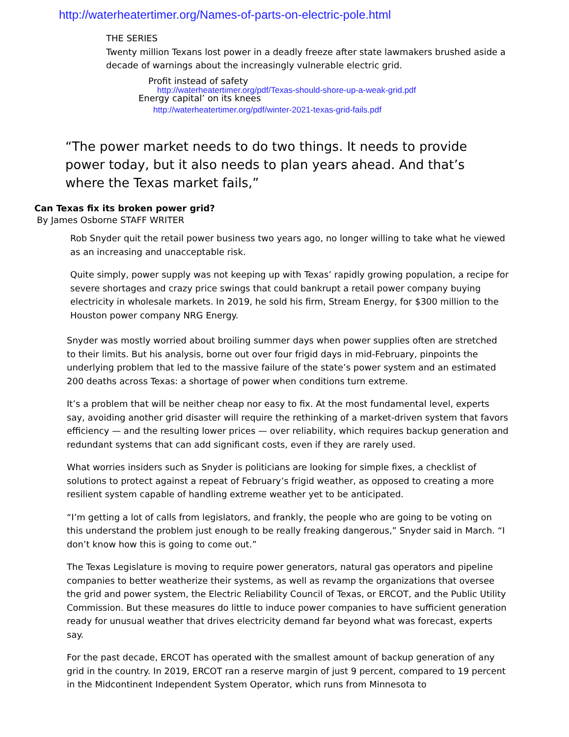http://waterheatertimer.org/Names-of-parts-on-electric-pole.html
THE SERIES
Twenty million Texans lost power in a deadly freeze after state lawmakers brushed aside a decade of warnings about the increasingly vulnerable electric grid.
Profit instead of safety
http://waterheatertimer.org/pdf/Texas-should-shore-up-a-weak-grid.pdf
Energy capital’ on its knees
http://waterheatertimer.org/pdf/winter-2021-texas-grid-fails.pdf
“The power market needs to do two things. It needs to provide power today, but it also needs to plan years ahead. And that’s where the Texas market fails,”
Can Texas fix its broken power grid?
By James Osborne STAFF WRITER
Rob Snyder quit the retail power business two years ago, no longer willing to take what he viewed as an increasing and unacceptable risk.
Quite simply, power supply was not keeping up with Texas’ rapidly growing population, a recipe for severe shortages and crazy price swings that could bankrupt a retail power company buying electricity in wholesale markets. In 2019, he sold his firm, Stream Energy, for $300 million to the Houston power company NRG Energy.
Snyder was mostly worried about broiling summer days when power supplies often are stretched to their limits. But his analysis, borne out over four frigid days in mid-February, pinpoints the underlying problem that led to the massive failure of the state’s power system and an estimated 200 deaths across Texas: a shortage of power when conditions turn extreme.
It’s a problem that will be neither cheap nor easy to fix. At the most fundamental level, experts say, avoiding another grid disaster will require the rethinking of a market-driven system that favors efficiency — and the resulting lower prices — over reliability, which requires backup generation and redundant systems that can add significant costs, even if they are rarely used.
What worries insiders such as Snyder is politicians are looking for simple fixes, a checklist of solutions to protect against a repeat of February’s frigid weather, as opposed to creating a more resilient system capable of handling extreme weather yet to be anticipated.
“I’m getting a lot of calls from legislators, and frankly, the people who are going to be voting on this understand the problem just enough to be really freaking dangerous,” Snyder said in March. “I don’t know how this is going to come out.”
The Texas Legislature is moving to require power generators, natural gas operators and pipeline companies to better weatherize their systems, as well as revamp the organizations that oversee the grid and power system, the Electric Reliability Council of Texas, or ERCOT, and the Public Utility Commission. But these measures do little to induce power companies to have sufficient generation ready for unusual weather that drives electricity demand far beyond what was forecast, experts say.
For the past decade, ERCOT has operated with the smallest amount of backup generation of any grid in the country. In 2019, ERCOT ran a reserve margin of just 9 percent, compared to 19 percent in the Midcontinent Independent System Operator, which runs from Minnesota to